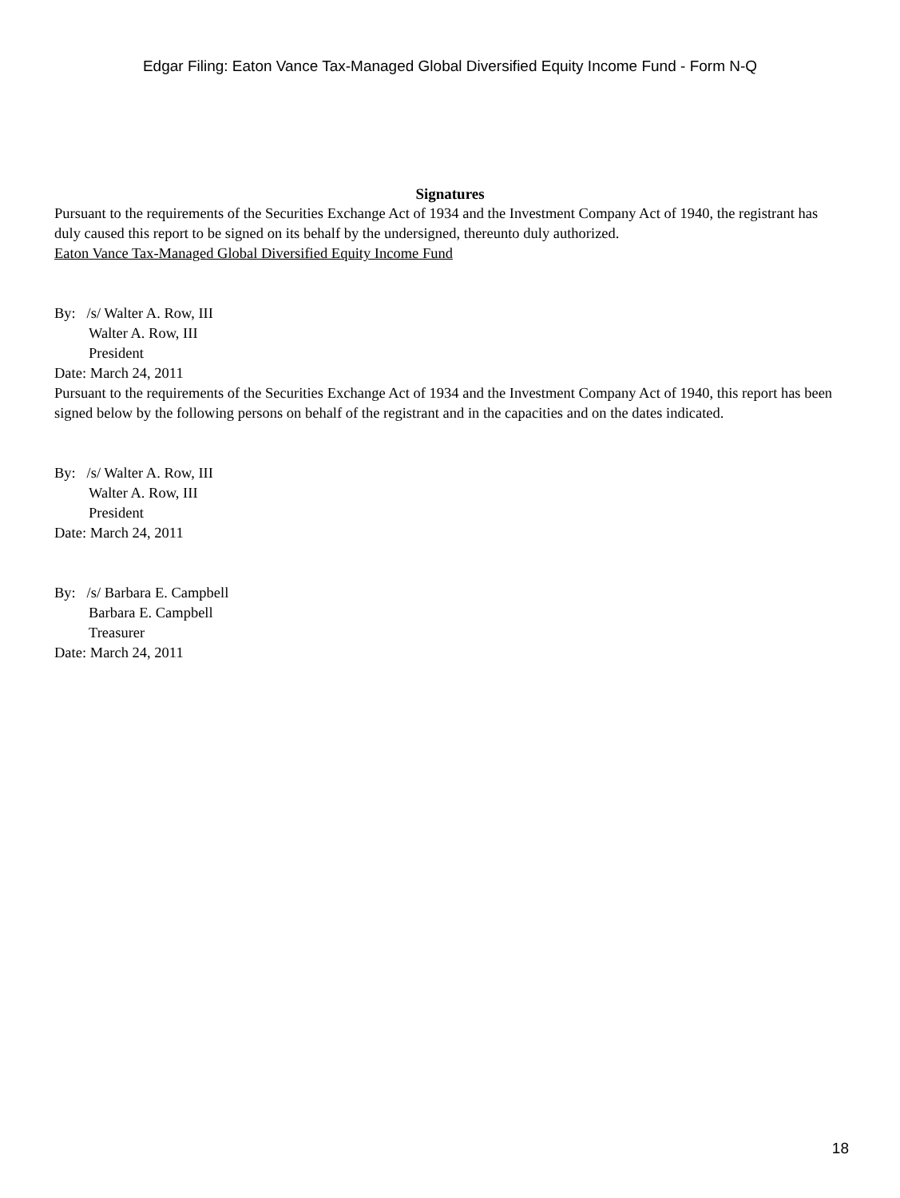Edgar Filing: Eaton Vance Tax-Managed Global Diversified Equity Income Fund - Form N-Q
Signatures
Pursuant to the requirements of the Securities Exchange Act of 1934 and the Investment Company Act of 1940, the registrant has duly caused this report to be signed on its behalf by the undersigned, thereunto duly authorized.
Eaton Vance Tax-Managed Global Diversified Equity Income Fund
By: /s/ Walter A. Row, III
Walter A. Row, III
President
Date: March 24, 2011
Pursuant to the requirements of the Securities Exchange Act of 1934 and the Investment Company Act of 1940, this report has been signed below by the following persons on behalf of the registrant and in the capacities and on the dates indicated.
By: /s/ Walter A. Row, III
Walter A. Row, III
President
Date: March 24, 2011
By: /s/ Barbara E. Campbell
Barbara E. Campbell
Treasurer
Date: March 24, 2011
18